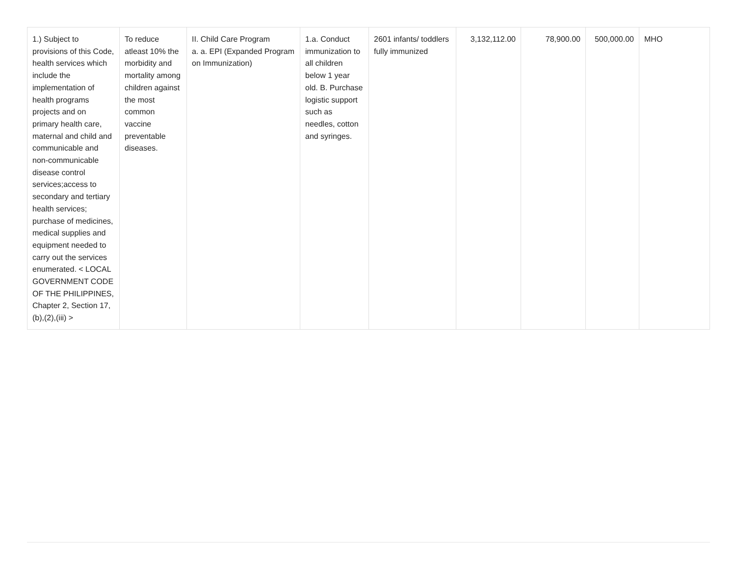| 1.) Subject to provisions of this Code, health services which include the implementation of health programs projects and on primary health care, maternal and child and communicable and non-communicable disease control services;access to secondary and tertiary health services; purchase of medicines, medical supplies and equipment needed to carry out the services enumerated. < LOCAL GOVERNMENT CODE OF THE PHILIPPINES, Chapter 2, Section 17,(b),(2),(iii) > | To reduce atleast 10% the morbidity and mortality among children against the most common vaccine preventable diseases. | II. Child Care Program a. a. EPI (Expanded Program on Immunization) | 1.a. Conduct immunization to all children below 1 year old. B. Purchase logistic support such as needles, cotton and syringes. | 2601 infants/ toddlers fully immunized | 3,132,112.00 | 78,900.00 | 500,000.00 | MHO |